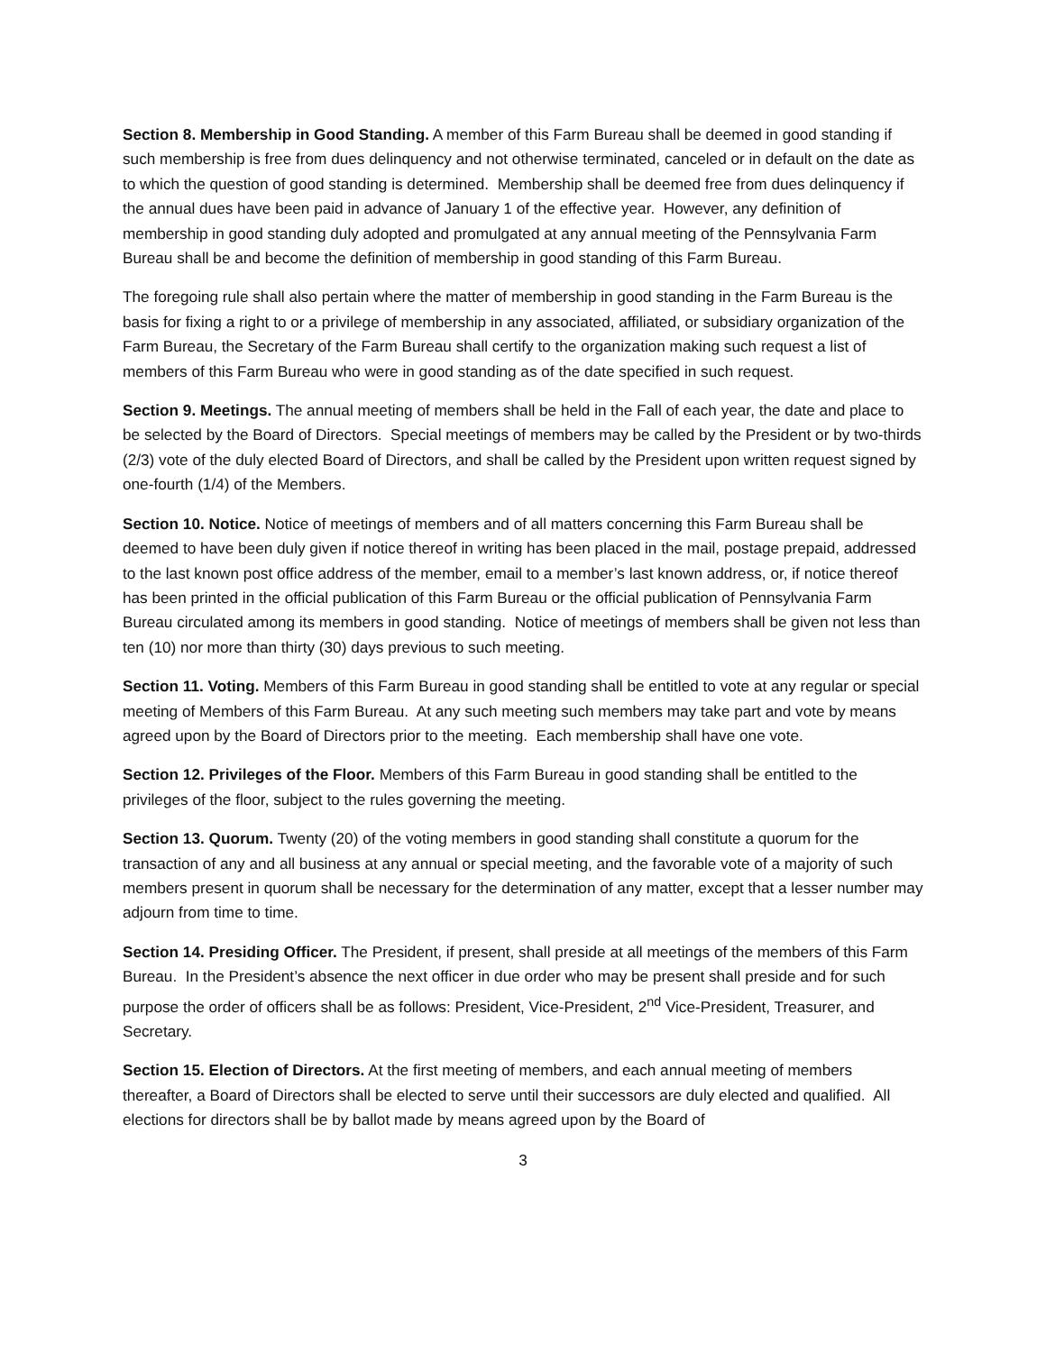Section 8. Membership in Good Standing. A member of this Farm Bureau shall be deemed in good standing if such membership is free from dues delinquency and not otherwise terminated, canceled or in default on the date as to which the question of good standing is determined. Membership shall be deemed free from dues delinquency if the annual dues have been paid in advance of January 1 of the effective year. However, any definition of membership in good standing duly adopted and promulgated at any annual meeting of the Pennsylvania Farm Bureau shall be and become the definition of membership in good standing of this Farm Bureau.
The foregoing rule shall also pertain where the matter of membership in good standing in the Farm Bureau is the basis for fixing a right to or a privilege of membership in any associated, affiliated, or subsidiary organization of the Farm Bureau, the Secretary of the Farm Bureau shall certify to the organization making such request a list of members of this Farm Bureau who were in good standing as of the date specified in such request.
Section 9. Meetings. The annual meeting of members shall be held in the Fall of each year, the date and place to be selected by the Board of Directors. Special meetings of members may be called by the President or by two-thirds (2/3) vote of the duly elected Board of Directors, and shall be called by the President upon written request signed by one-fourth (1/4) of the Members.
Section 10. Notice. Notice of meetings of members and of all matters concerning this Farm Bureau shall be deemed to have been duly given if notice thereof in writing has been placed in the mail, postage prepaid, addressed to the last known post office address of the member, email to a member’s last known address, or, if notice thereof has been printed in the official publication of this Farm Bureau or the official publication of Pennsylvania Farm Bureau circulated among its members in good standing. Notice of meetings of members shall be given not less than ten (10) nor more than thirty (30) days previous to such meeting.
Section 11. Voting. Members of this Farm Bureau in good standing shall be entitled to vote at any regular or special meeting of Members of this Farm Bureau. At any such meeting such members may take part and vote by means agreed upon by the Board of Directors prior to the meeting. Each membership shall have one vote.
Section 12. Privileges of the Floor. Members of this Farm Bureau in good standing shall be entitled to the privileges of the floor, subject to the rules governing the meeting.
Section 13. Quorum. Twenty (20) of the voting members in good standing shall constitute a quorum for the transaction of any and all business at any annual or special meeting, and the favorable vote of a majority of such members present in quorum shall be necessary for the determination of any matter, except that a lesser number may adjourn from time to time.
Section 14. Presiding Officer. The President, if present, shall preside at all meetings of the members of this Farm Bureau. In the President’s absence the next officer in due order who may be present shall preside and for such purpose the order of officers shall be as follows: President, Vice-President, 2<sup>nd</sup> Vice-President, Treasurer, and Secretary.
Section 15. Election of Directors. At the first meeting of members, and each annual meeting of members thereafter, a Board of Directors shall be elected to serve until their successors are duly elected and qualified. All elections for directors shall be by ballot made by means agreed upon by the Board of
3